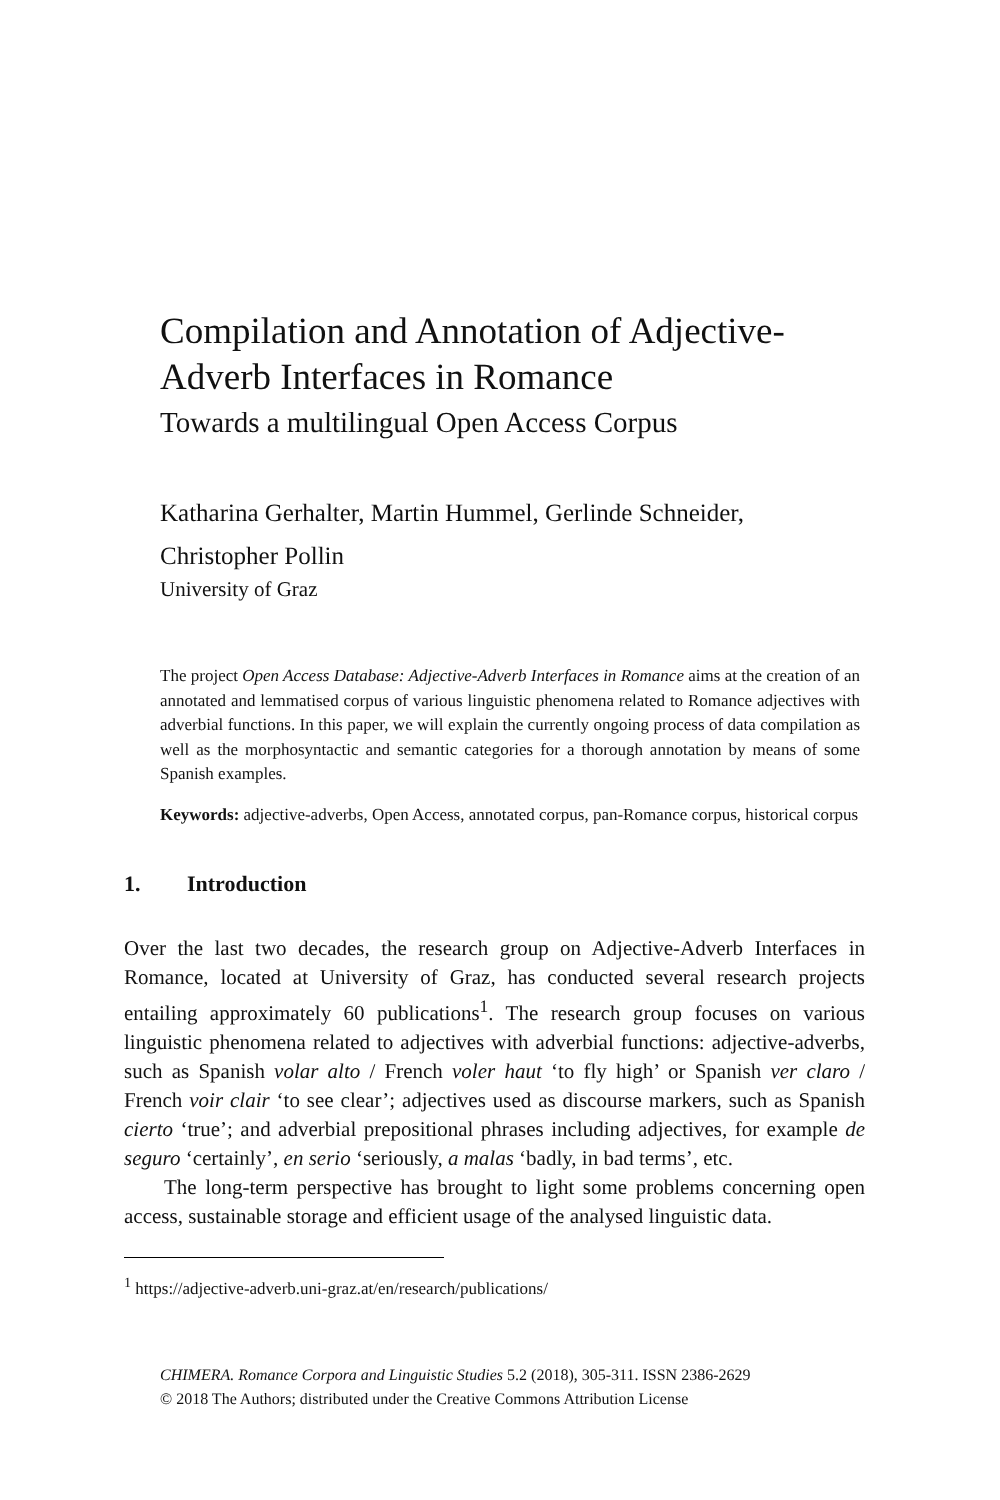Compilation and Annotation of Adjective-Adverb Interfaces in Romance
Towards a multilingual Open Access Corpus
Katharina Gerhalter, Martin Hummel, Gerlinde Schneider, Christopher Pollin
University of Graz
The project Open Access Database: Adjective-Adverb Interfaces in Romance aims at the creation of an annotated and lemmatised corpus of various linguistic phenomena related to Romance adjectives with adverbial functions. In this paper, we will explain the currently ongoing process of data compilation as well as the morphosyntactic and semantic categories for a thorough annotation by means of some Spanish examples.
Keywords: adjective-adverbs, Open Access, annotated corpus, pan-Romance corpus, historical corpus
1. Introduction
Over the last two decades, the research group on Adjective-Adverb Interfaces in Romance, located at University of Graz, has conducted several research projects entailing approximately 60 publications<sup>1</sup>. The research group focuses on various linguistic phenomena related to adjectives with adverbial functions: adjective-adverbs, such as Spanish volar alto / French voler haut ‘to fly high’ or Spanish ver claro / French voir clair ‘to see clear’; adjectives used as discourse markers, such as Spanish cierto ‘true’; and adverbial prepositional phrases including adjectives, for example de seguro ‘certainly’, en serio ‘seriously, a malas ‘badly, in bad terms’, etc.
The long-term perspective has brought to light some problems concerning open access, sustainable storage and efficient usage of the analysed linguistic data.
<sup>1</sup> https://adjective-adverb.uni-graz.at/en/research/publications/
CHIMERA. Romance Corpora and Linguistic Studies 5.2 (2018), 305-311. ISSN 2386-2629
© 2018 The Authors; distributed under the Creative Commons Attribution License